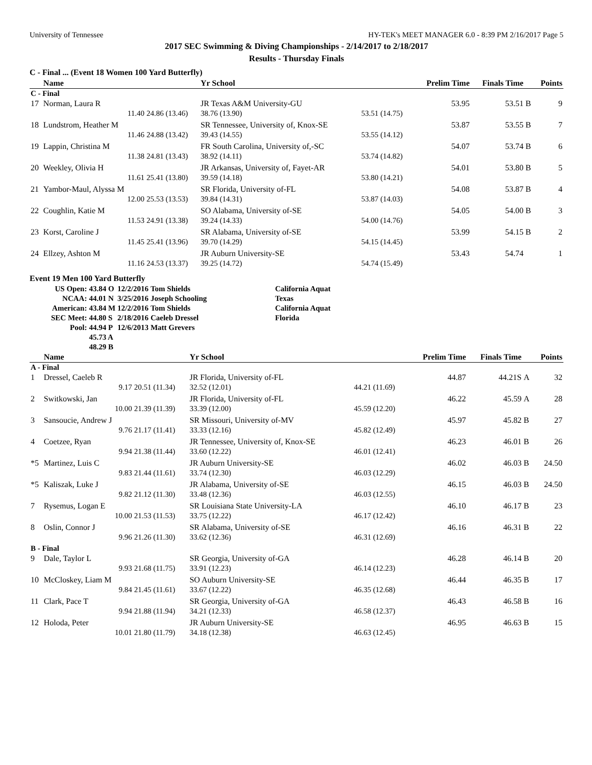University of Tennessee HY-TEK's MEET MANAGER 6.0 - 8:39 PM 2/16/2017 Page 5
2017 SEC Swimming & Diving Championships - 2/14/2017 to 2/18/2017
Results - Thursday Finals
C - Final ... (Event 18 Women 100 Yard Butterfly)
| | Name | | Yr School | | Prelim Time | Finals Time | | Points |
| --- | --- | --- | --- | --- | --- | --- | --- | --- |
| C - Final | | | | | | | | |
| 17 | Norman, Laura R | | JR Texas A&M University-GU | | 53.95 | 53.51 | B | 9 |
| | 11.40 | 24.86 (13.46) | 38.76 (13.90) | 53.51 (14.75) | | | | |
| 18 | Lundstrom, Heather M | | SR Tennessee, University of, Knox-SE | | 53.87 | 53.55 | B | 7 |
| | 11.46 | 24.88 (13.42) | 39.43 (14.55) | 53.55 (14.12) | | | | |
| 19 | Lappin, Christina M | | FR South Carolina, University of,-SC | | 54.07 | 53.74 | B | 6 |
| | 11.38 | 24.81 (13.43) | 38.92 (14.11) | 53.74 (14.82) | | | | |
| 20 | Weekley, Olivia H | | JR Arkansas, University of, Fayet-AR | | 54.01 | 53.80 | B | 5 |
| | 11.61 | 25.41 (13.80) | 39.59 (14.18) | 53.80 (14.21) | | | | |
| 21 | Yambor-Maul, Alyssa M | | SR Florida, University of-FL | | 54.08 | 53.87 | B | 4 |
| | 12.00 | 25.53 (13.53) | 39.84 (14.31) | 53.87 (14.03) | | | | |
| 22 | Coughlin, Katie M | | SO Alabama, University of-SE | | 54.05 | 54.00 | B | 3 |
| | 11.53 | 24.91 (13.38) | 39.24 (14.33) | 54.00 (14.76) | | | | |
| 23 | Korst, Caroline J | | SR Alabama, University of-SE | | 53.99 | 54.15 | B | 2 |
| | 11.45 | 25.41 (13.96) | 39.70 (14.29) | 54.15 (14.45) | | | | |
| 24 | Ellzey, Ashton M | | JR Auburn University-SE | | 53.43 | 54.74 | | 1 |
| | 11.16 | 24.53 (13.37) | 39.25 (14.72) | 54.74 (15.49) | | | | |
Event 19 Men 100 Yard Butterfly
| US Open: | 43.84 O | 12/2/2016 | Tom Shields | California Aquat |
| NCAA: | 44.01 N | 3/25/2016 | Joseph Schooling | Texas |
| American: | 43.84 M | 12/2/2016 | Tom Shields | California Aquat |
| SEC Meet: | 44.80 S | 2/18/2016 | Caeleb Dressel | Florida |
| Pool: | 44.94 P | 12/6/2013 | Matt Grevers | |
| | 45.73 A | | | |
| | 48.29 B | | | |
| | Name | | Yr School | | Prelim Time | Finals Time | | Points |
| --- | --- | --- | --- | --- | --- | --- | --- | --- |
| A - Final | | | | | | | | |
| 1 | Dressel, Caeleb R | | JR Florida, University of-FL | | 44.87 | 44.21S | A | 32 |
| | 9.17 | 20.51 (11.34) | 32.52 (12.01) | 44.21 (11.69) | | | | |
| 2 | Switkowski, Jan | | JR Florida, University of-FL | | 46.22 | 45.59 | A | 28 |
| | 10.00 | 21.39 (11.39) | 33.39 (12.00) | 45.59 (12.20) | | | | |
| 3 | Sansoucie, Andrew J | | SR Missouri, University of-MV | | 45.97 | 45.82 | B | 27 |
| | 9.76 | 21.17 (11.41) | 33.33 (12.16) | 45.82 (12.49) | | | | |
| 4 | Coetzee, Ryan | | JR Tennessee, University of, Knox-SE | | 46.23 | 46.01 | B | 26 |
| | 9.94 | 21.38 (11.44) | 33.60 (12.22) | 46.01 (12.41) | | | | |
| *5 | Martinez, Luis C | | JR Auburn University-SE | | 46.02 | 46.03 | B | 24.50 |
| | 9.83 | 21.44 (11.61) | 33.74 (12.30) | 46.03 (12.29) | | | | |
| *5 | Kaliszak, Luke J | | JR Alabama, University of-SE | | 46.15 | 46.03 | B | 24.50 |
| | 9.82 | 21.12 (11.30) | 33.48 (12.36) | 46.03 (12.55) | | | | |
| 7 | Rysemus, Logan E | | SR Louisiana State University-LA | | 46.10 | 46.17 | B | 23 |
| | 10.00 | 21.53 (11.53) | 33.75 (12.22) | 46.17 (12.42) | | | | |
| 8 | Oslin, Connor J | | SR Alabama, University of-SE | | 46.16 | 46.31 | B | 22 |
| | 9.96 | 21.26 (11.30) | 33.62 (12.36) | 46.31 (12.69) | | | | |
| B - Final | | | | | | | | |
| 9 | Dale, Taylor L | | SR Georgia, University of-GA | | 46.28 | 46.14 | B | 20 |
| | 9.93 | 21.68 (11.75) | 33.91 (12.23) | 46.14 (12.23) | | | | |
| 10 | McCloskey, Liam M | | SO Auburn University-SE | | 46.44 | 46.35 | B | 17 |
| | 9.84 | 21.45 (11.61) | 33.67 (12.22) | 46.35 (12.68) | | | | |
| 11 | Clark, Pace T | | SR Georgia, University of-GA | | 46.43 | 46.58 | B | 16 |
| | 9.94 | 21.88 (11.94) | 34.21 (12.33) | 46.58 (12.37) | | | | |
| 12 | Holoda, Peter | | JR Auburn University-SE | | 46.95 | 46.63 | B | 15 |
| | 10.01 | 21.80 (11.79) | 34.18 (12.38) | 46.63 (12.45) | | | | |